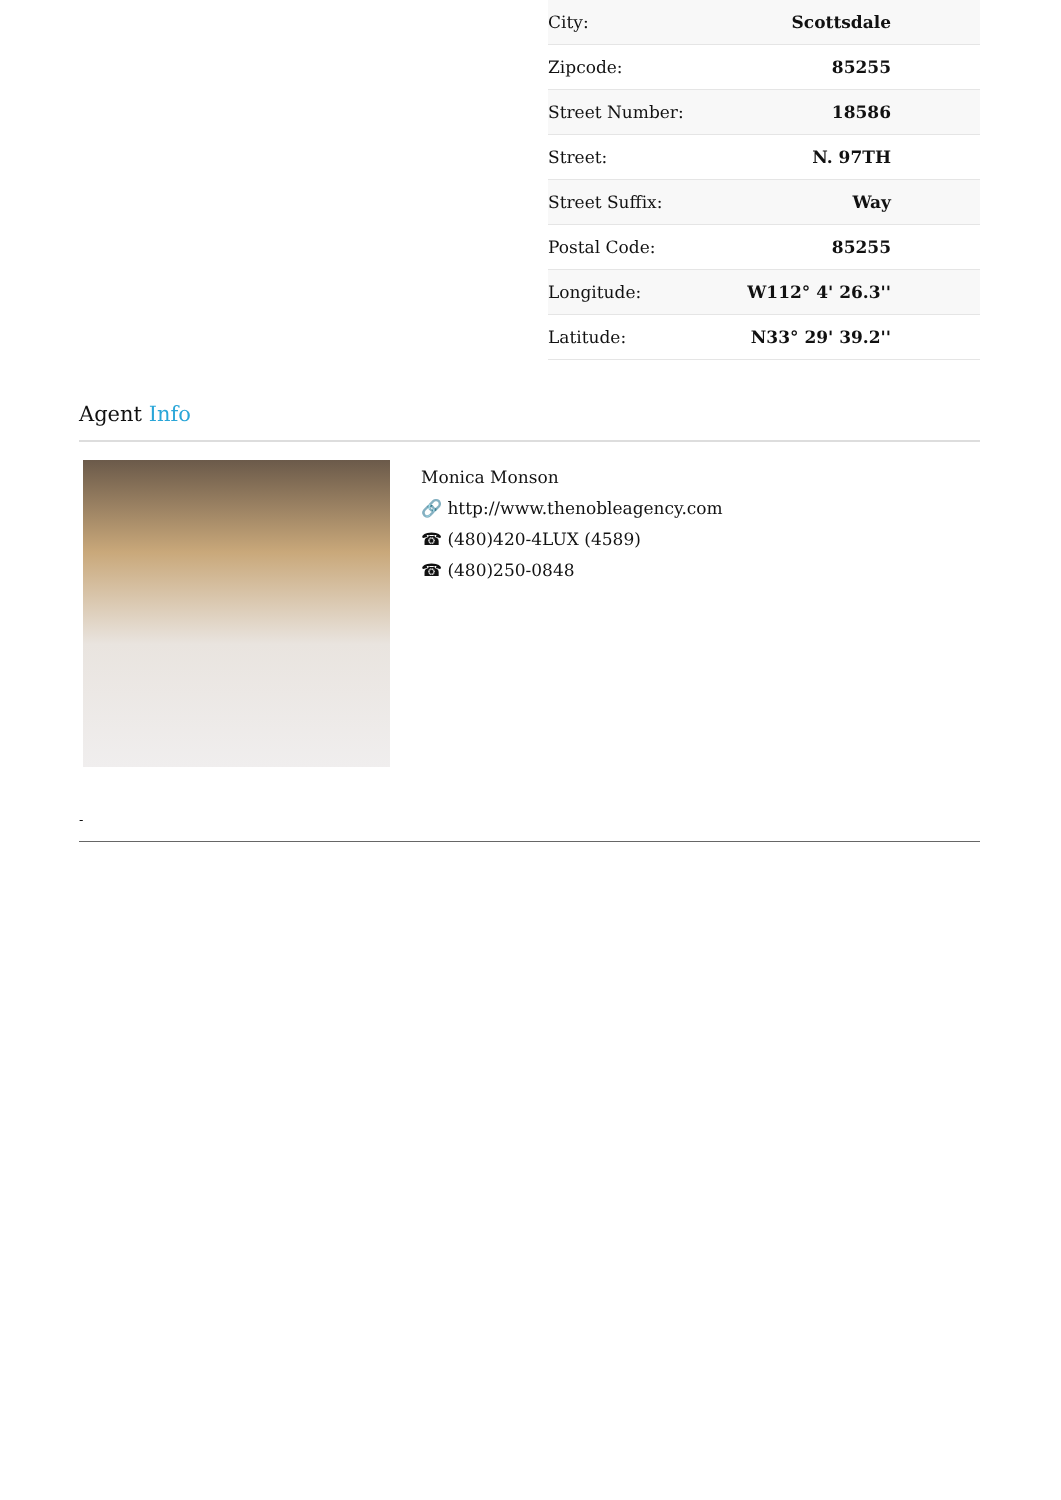| City: | Scottsdale |
| Zipcode: | 85255 |
| Street Number: | 18586 |
| Street: | N. 97TH |
| Street Suffix: | Way |
| Postal Code: | 85255 |
| Longitude: | W112° 4' 26.3'' |
| Latitude: | N33° 29' 39.2'' |
Agent Info
Monica Monson
🔗 http://www.thenobleagency.com
☎ (480)420-4LUX (4589)
☎ (480)250-0848
-